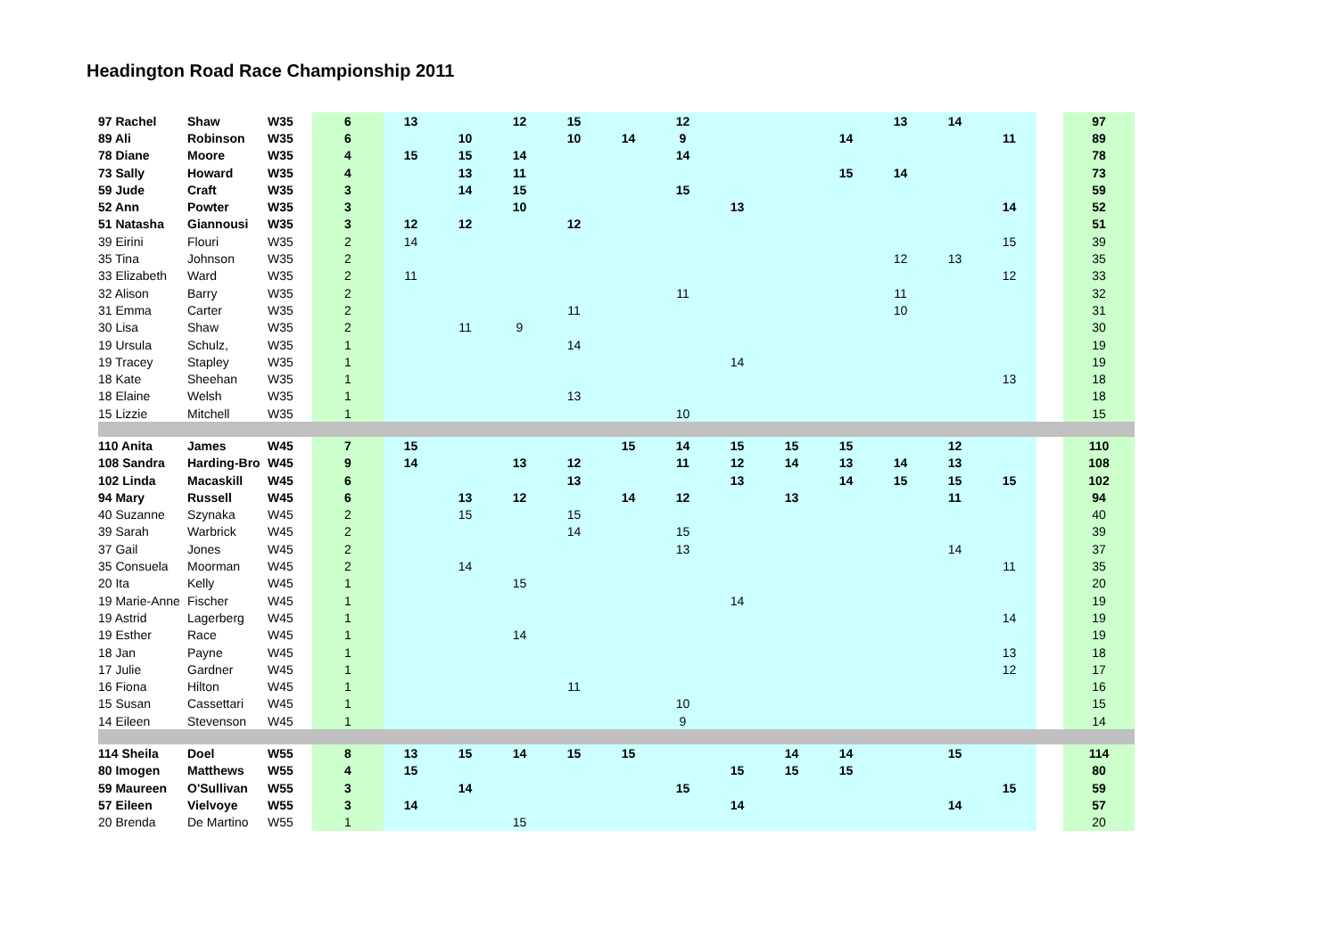Headington Road Race Championship 2011
| 97 Rachel | Shaw | W35 | 6 | 13 | | 12 | 15 | | 12 | | | | 13 | 14 | | | 97 |
| 89 Ali | Robinson | W35 | 6 | | 10 | | 10 | 14 | 9 | | | 14 | | | 11 | | 89 |
| 78 Diane | Moore | W35 | 4 | 15 | 15 | 14 | | | 14 | | | | | | | | 78 |
| 73 Sally | Howard | W35 | 4 | | 13 | 11 | | | | | | 15 | 14 | | | | 73 |
| 59 Jude | Craft | W35 | 3 | | 14 | 15 | | | 15 | | | | | | | | 59 |
| 52 Ann | Powter | W35 | 3 | | | 10 | | | | 13 | | | | | 14 | | 52 |
| 51 Natasha | Giannousi | W35 | 3 | 12 | 12 | | 12 | | | | | | | | | | 51 |
| 39 Eirini | Flouri | W35 | 2 | 14 | | | | | | | | | | | 15 | | 39 |
| 35 Tina | Johnson | W35 | 2 | | | | | | | | | | 12 | 13 | | | 35 |
| 33 Elizabeth | Ward | W35 | 2 | 11 | | | | | | | | | | | 12 | | 33 |
| 32 Alison | Barry | W35 | 2 | | | | | | 11 | | | | 11 | | | | 32 |
| 31 Emma | Carter | W35 | 2 | | | | 11 | | | | | | 10 | | | | 31 |
| 30 Lisa | Shaw | W35 | 2 | | 11 | 9 | | | | | | | | | | | 30 |
| 19 Ursula | Schulz, | W35 | 1 | | | | 14 | | | | | | | | | | 19 |
| 19 Tracey | Stapley | W35 | 1 | | | | | | | 14 | | | | | | | 19 |
| 18 Kate | Sheehan | W35 | 1 | | | | | | | | | | | | 13 | | 18 |
| 18 Elaine | Welsh | W35 | 1 | | | | 13 | | | | | | | | | | 18 |
| 15 Lizzie | Mitchell | W35 | 1 | | | | | | 10 | | | | | | | | 15 |
| 110 Anita | James | W45 | 7 | 15 | | | | 15 | 14 | 15 | 15 | 15 | | 12 | | | 110 |
| 108 Sandra | Harding-Bro | W45 | 9 | 14 | | 13 | 12 | | 11 | 12 | 14 | 13 | 14 | 13 | | | 108 |
| 102 Linda | Macaskill | W45 | 6 | | | | 13 | | | 13 | | 14 | 15 | 15 | 15 | | 102 |
| 94 Mary | Russell | W45 | 6 | | 13 | 12 | | 14 | 12 | | 13 | | | 11 | | | 94 |
| 40 Suzanne | Szynaka | W45 | 2 | | 15 | | 15 | | | | | | | | | | 40 |
| 39 Sarah | Warbrick | W45 | 2 | | | | 14 | | 15 | | | | | | | | 39 |
| 37 Gail | Jones | W45 | 2 | | | | | | 13 | | | | | 14 | | | 37 |
| 35 Consuela | Moorman | W45 | 2 | | 14 | | | | | | | | | | 11 | | 35 |
| 20 Ita | Kelly | W45 | 1 | | | 15 | | | | | | | | | | | 20 |
| 19 Marie-Anne | Fischer | W45 | 1 | | | | | | | 14 | | | | | | | 19 |
| 19 Astrid | Lagerberg | W45 | 1 | | | | | | | | | | | | 14 | | 19 |
| 19 Esther | Race | W45 | 1 | | | 14 | | | | | | | | | | | 19 |
| 18 Jan | Payne | W45 | 1 | | | | | | | | | | | | 13 | | 18 |
| 17 Julie | Gardner | W45 | 1 | | | | | | | | | | | | 12 | | 17 |
| 16 Fiona | Hilton | W45 | 1 | | | | 11 | | | | | | | | | | 16 |
| 15 Susan | Cassettari | W45 | 1 | | | | | | 10 | | | | | | | | 15 |
| 14 Eileen | Stevenson | W45 | 1 | | | | | | 9 | | | | | | | | 14 |
| 114 Sheila | Doel | W55 | 8 | 13 | 15 | 14 | 15 | 15 | | | 14 | 14 | | 15 | | | 114 |
| 80 Imogen | Matthews | W55 | 4 | 15 | | | | | | 15 | 15 | 15 | | | | | 80 |
| 59 Maureen | O'Sullivan | W55 | 3 | | 14 | | | | 15 | | | | | | 15 | | 59 |
| 57 Eileen | Vielvoye | W55 | 3 | 14 | | | | | | 14 | | | | 14 | | | 57 |
| 20 Brenda | De Martino | W55 | 1 | | | 15 | | | | | | | | | | | 20 |